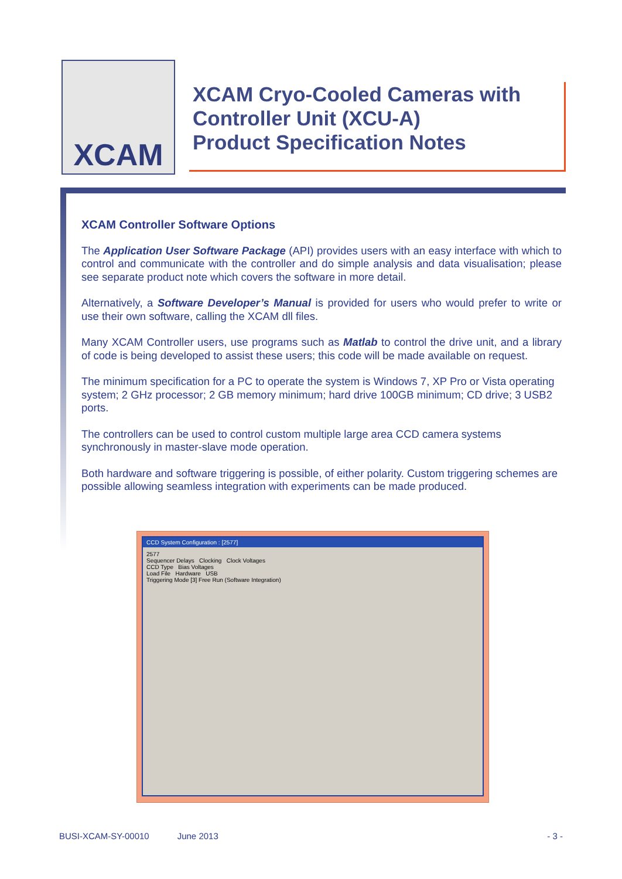XCAM
XCAM Cryo-Cooled Cameras with Controller Unit (XCU-A)
Product Specification Notes
XCAM Controller Software Options
The Application User Software Package (API) provides users with an easy interface with which to control and communicate with the controller and do simple analysis and data visualisation; please see separate product note which covers the software in more detail.
Alternatively, a Software Developer’s Manual is provided for users who would prefer to write or use their own software, calling the XCAM dll files.
Many XCAM Controller users, use programs such as Matlab to control the drive unit, and a library of code is being developed to assist these users; this code will be made available on request.
The minimum specification for a PC to operate the system is Windows 7, XP Pro or Vista operating system; 2 GHz processor; 2 GB memory minimum; hard drive 100GB minimum; CD drive; 3 USB2 ports.
The controllers can be used to control custom multiple large area CCD camera systems synchronously in master-slave mode operation.
Both hardware and software triggering is possible, of either polarity. Custom triggering schemes are possible allowing seamless integration with experiments can be made produced.
CCD System Configuration : [2577]
2577
Sequencer Delays Clocking Clock Voltages
CCD Type Bias Voltages
Load File Hardware USB
Triggering Mode [3] Free Run (Software Integration)
BUSI-XCAM-SY-00010 June 2013 - 3 -